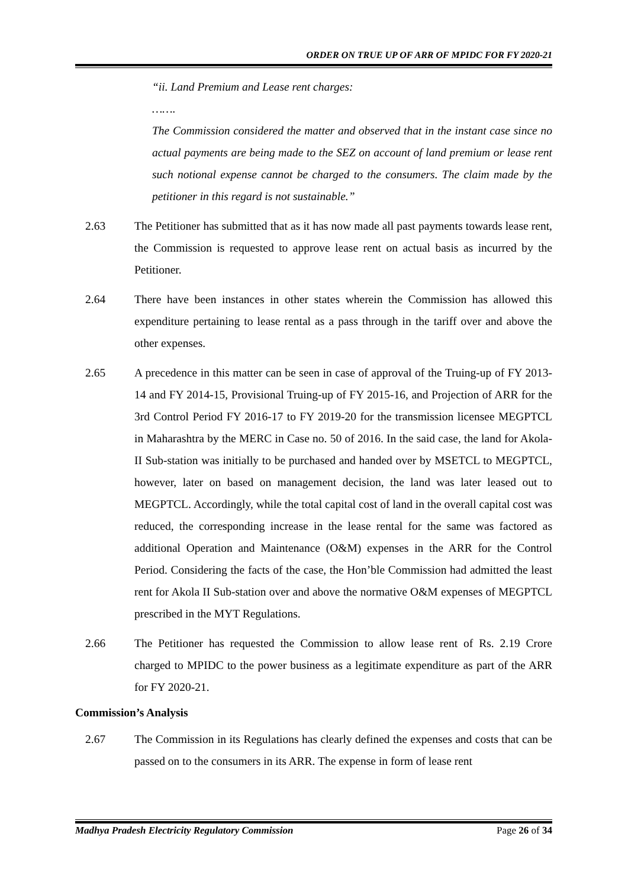ORDER ON TRUE UP OF ARR OF MPIDC FOR FY 2020-21
“ii. Land Premium and Lease rent charges:
…….
The Commission considered the matter and observed that in the instant case since no actual payments are being made to the SEZ on account of land premium or lease rent such notional expense cannot be charged to the consumers. The claim made by the petitioner in this regard is not sustainable.”
2.63 The Petitioner has submitted that as it has now made all past payments towards lease rent, the Commission is requested to approve lease rent on actual basis as incurred by the Petitioner.
2.64 There have been instances in other states wherein the Commission has allowed this expenditure pertaining to lease rental as a pass through in the tariff over and above the other expenses.
2.65 A precedence in this matter can be seen in case of approval of the Truing-up of FY 2013-14 and FY 2014-15, Provisional Truing-up of FY 2015-16, and Projection of ARR for the 3rd Control Period FY 2016-17 to FY 2019-20 for the transmission licensee MEGPTCL in Maharashtra by the MERC in Case no. 50 of 2016. In the said case, the land for Akola-II Sub-station was initially to be purchased and handed over by MSETCL to MEGPTCL, however, later on based on management decision, the land was later leased out to MEGPTCL. Accordingly, while the total capital cost of land in the overall capital cost was reduced, the corresponding increase in the lease rental for the same was factored as additional Operation and Maintenance (O&M) expenses in the ARR for the Control Period. Considering the facts of the case, the Hon’ble Commission had admitted the least rent for Akola II Sub-station over and above the normative O&M expenses of MEGPTCL prescribed in the MYT Regulations.
2.66 The Petitioner has requested the Commission to allow lease rent of Rs. 2.19 Crore charged to MPIDC to the power business as a legitimate expenditure as part of the ARR for FY 2020-21.
Commission’s Analysis
2.67 The Commission in its Regulations has clearly defined the expenses and costs that can be passed on to the consumers in its ARR. The expense in form of lease rent
Madhya Pradesh Electricity Regulatory Commission Page 26 of 34